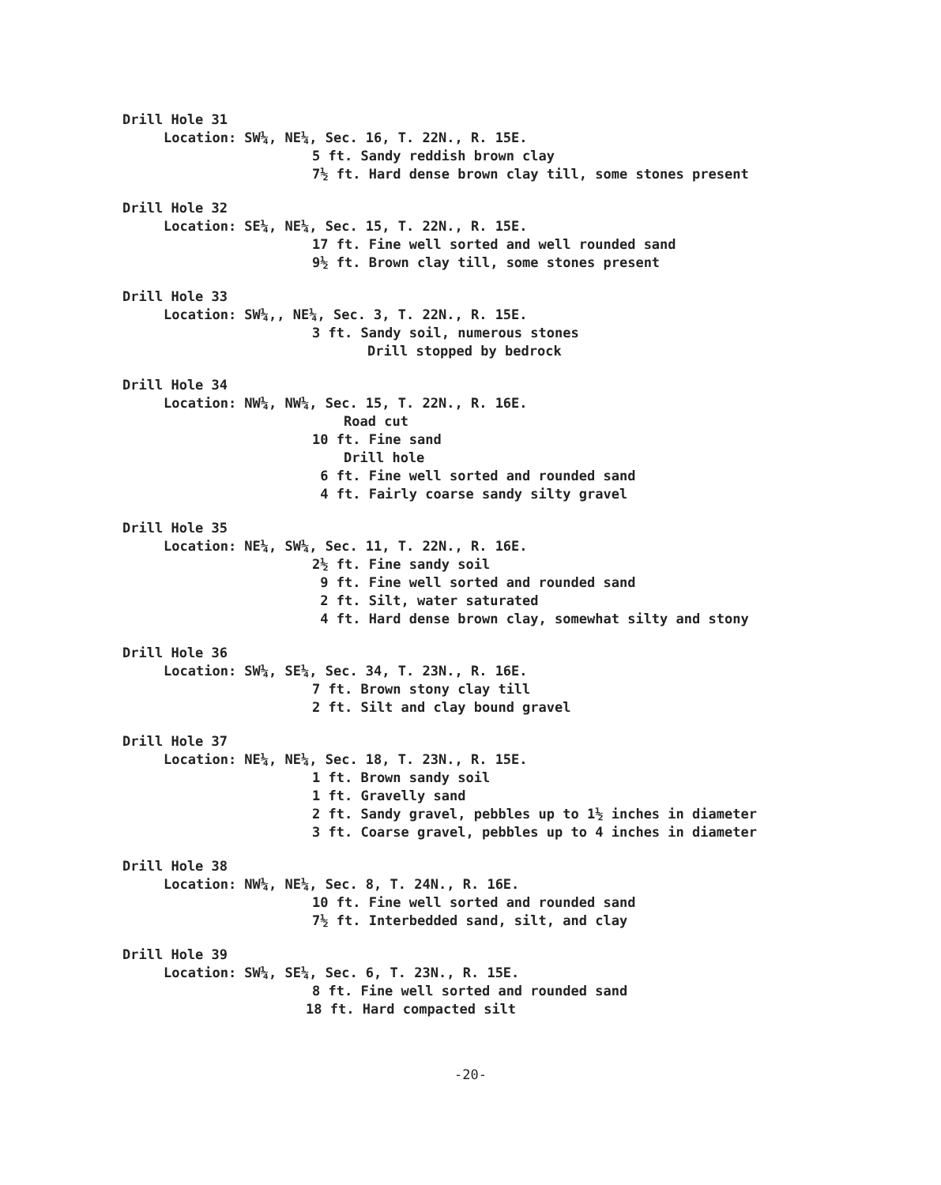Drill Hole 31
Location: SW¼, NE¼, Sec. 16, T. 22N., R. 15E.
5 ft. Sandy reddish brown clay
7½ ft. Hard dense brown clay till, some stones present
Drill Hole 32
Location: SE¼, NE¼, Sec. 15, T. 22N., R. 15E.
17 ft. Fine well sorted and well rounded sand
9½ ft. Brown clay till, some stones present
Drill Hole 33
Location: SW¼,, NE¼, Sec. 3, T. 22N., R. 15E.
3 ft. Sandy soil, numerous stones
Drill stopped by bedrock
Drill Hole 34
Location: NW¼, NW¼, Sec. 15, T. 22N., R. 16E.
Road cut
10 ft. Fine sand
Drill hole
6 ft. Fine well sorted and rounded sand
4 ft. Fairly coarse sandy silty gravel
Drill Hole 35
Location: NE¼, SW¼, Sec. 11, T. 22N., R. 16E.
2½ ft. Fine sandy soil
9 ft. Fine well sorted and rounded sand
2 ft. Silt, water saturated
4 ft. Hard dense brown clay, somewhat silty and stony
Drill Hole 36
Location: SW¼, SE¼, Sec. 34, T. 23N., R. 16E.
7 ft. Brown stony clay till
2 ft. Silt and clay bound gravel
Drill Hole 37
Location: NE¼, NE¼, Sec. 18, T. 23N., R. 15E.
1 ft. Brown sandy soil
1 ft. Gravelly sand
2 ft. Sandy gravel, pebbles up to 1½ inches in diameter
3 ft. Coarse gravel, pebbles up to 4 inches in diameter
Drill Hole 38
Location: NW¼, NE¼, Sec. 8, T. 24N., R. 16E.
10 ft. Fine well sorted and rounded sand
7½ ft. Interbedded sand, silt, and clay
Drill Hole 39
Location: SW¼, SE¼, Sec. 6, T. 23N., R. 15E.
8 ft. Fine well sorted and rounded sand
18 ft. Hard compacted silt
-20-